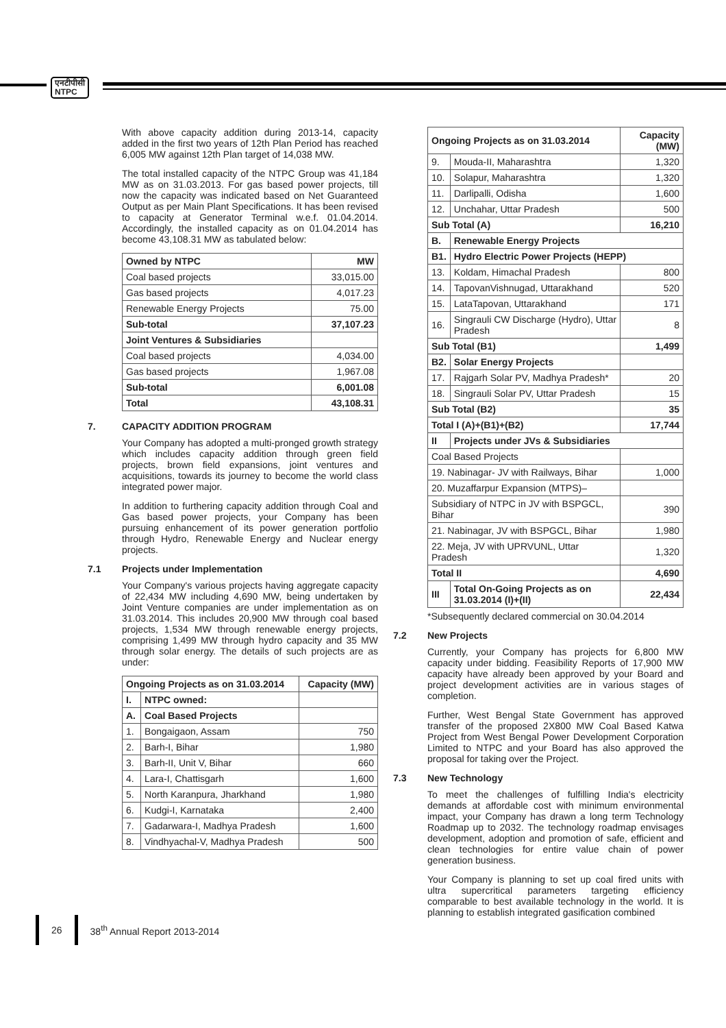एनटीपीसी
NTPC
With above capacity addition during 2013-14, capacity added in the first two years of 12th Plan Period has reached 6,005 MW against 12th Plan target of 14,038 MW.
The total installed capacity of the NTPC Group was 41,184 MW as on 31.03.2013. For gas based power projects, till now the capacity was indicated based on Net Guaranteed Output as per Main Plant Specifications. It has been revised to capacity at Generator Terminal w.e.f. 01.04.2014. Accordingly, the installed capacity as on 01.04.2014 has become 43,108.31 MW as tabulated below:
| Owned by NTPC | MW |
| --- | --- |
| Coal based projects | 33,015.00 |
| Gas based projects | 4,017.23 |
| Renewable Energy Projects | 75.00 |
| Sub-total | 37,107.23 |
| Joint Ventures & Subsidiaries | |
| Coal based projects | 4,034.00 |
| Gas based projects | 1,967.08 |
| Sub-total | 6,001.08 |
| Total | 43,108.31 |
7. CAPACITY ADDITION PROGRAM
Your Company has adopted a multi-pronged growth strategy which includes capacity addition through green field projects, brown field expansions, joint ventures and acquisitions, towards its journey to become the world class integrated power major.
In addition to furthering capacity addition through Coal and Gas based power projects, your Company has been pursuing enhancement of its power generation portfolio through Hydro, Renewable Energy and Nuclear energy projects.
7.1 Projects under Implementation
Your Company's various projects having aggregate capacity of 22,434 MW including 4,690 MW, being undertaken by Joint Venture companies are under implementation as on 31.03.2014. This includes 20,900 MW through coal based projects, 1,534 MW through renewable energy projects, comprising 1,499 MW through hydro capacity and 35 MW through solar energy. The details of such projects are as under:
| Ongoing Projects as on 31.03.2014 | | Capacity (MW) |
| --- | --- | --- |
| I. | NTPC owned: | |
| A. | Coal Based Projects | |
| 1. | Bongaigaon, Assam | 750 |
| 2. | Barh-I, Bihar | 1,980 |
| 3. | Barh-II, Unit V, Bihar | 660 |
| 4. | Lara-I, Chattisgarh | 1,600 |
| 5. | North Karanpura, Jharkhand | 1,980 |
| 6. | Kudgi-I, Karnataka | 2,400 |
| 7. | Gadarwara-I, Madhya Pradesh | 1,600 |
| 8. | Vindhyachal-V, Madhya Pradesh | 500 |
| Ongoing Projects as on 31.03.2014 | | Capacity (MW) |
| --- | --- | --- |
| 9. | Mouda-II, Maharashtra | 1,320 |
| 10. | Solapur, Maharashtra | 1,320 |
| 11. | Darlipalli, Odisha | 1,600 |
| 12. | Unchahar, Uttar Pradesh | 500 |
| Sub Total (A) | | 16,210 |
| B. | Renewable Energy Projects | |
| B1. | Hydro Electric Power Projects (HEPP) | |
| 13. | Koldam, Himachal Pradesh | 800 |
| 14. | TapovanVishnugad, Uttarakhand | 520 |
| 15. | LataTapovan, Uttarakhand | 171 |
| 16. | Singrauli CW Discharge (Hydro), Uttar Pradesh | 8 |
| Sub Total (B1) | | 1,499 |
| B2. | Solar Energy Projects | |
| 17. | Rajgarh Solar PV, Madhya Pradesh* | 20 |
| 18. | Singrauli Solar PV, Uttar Pradesh | 15 |
| Sub Total (B2) | | 35 |
| Total I (A)+(B1)+(B2) | | 17,744 |
| II | Projects under JVs & Subsidiaries | |
| Coal Based Projects | | |
| 19. Nabinagar- JV with Railways, Bihar | | 1,000 |
| 20. Muzaffarpur Expansion (MTPS)– | | |
| Subsidiary of NTPC in JV with BSPGCL, Bihar | | 390 |
| 21. Nabinagar, JV with BSPGCL, Bihar | | 1,980 |
| 22. Meja, JV with UPRVUNL, Uttar Pradesh | | 1,320 |
| Total II | | 4,690 |
| III | Total On-Going Projects as on 31.03.2014 (I)+(II) | 22,434 |
*Subsequently declared commercial on 30.04.2014
7.2 New Projects
Currently, your Company has projects for 6,800 MW capacity under bidding. Feasibility Reports of 17,900 MW capacity have already been approved by your Board and project development activities are in various stages of completion.
Further, West Bengal State Government has approved transfer of the proposed 2X800 MW Coal Based Katwa Project from West Bengal Power Development Corporation Limited to NTPC and your Board has also approved the proposal for taking over the Project.
7.3 New Technology
To meet the challenges of fulfilling India's electricity demands at affordable cost with minimum environmental impact, your Company has drawn a long term Technology Roadmap up to 2032. The technology roadmap envisages development, adoption and promotion of safe, efficient and clean technologies for entire value chain of power generation business.
Your Company is planning to set up coal fired units with ultra supercritical parameters targeting efficiency comparable to best available technology in the world. It is planning to establish integrated gasification combined
26 38<sup>th</sup> Annual Report 2013-2014